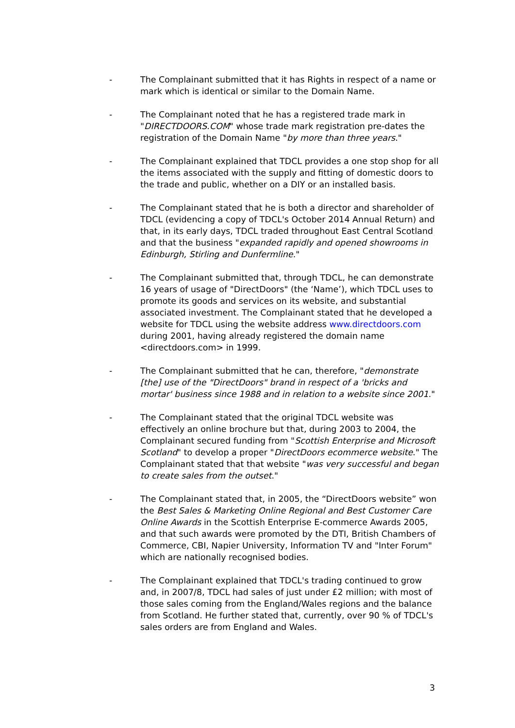- The Complainant submitted that it has Rights in respect of a name or mark which is identical or similar to the Domain Name.
- The Complainant noted that he has a registered trade mark in "DIRECTDOORS.COM" whose trade mark registration pre-dates the registration of the Domain Name "by more than three years."
- The Complainant explained that TDCL provides a one stop shop for all the items associated with the supply and fitting of domestic doors to the trade and public, whether on a DIY or an installed basis.
- The Complainant stated that he is both a director and shareholder of TDCL (evidencing a copy of TDCL's October 2014 Annual Return) and that, in its early days, TDCL traded throughout East Central Scotland and that the business "expanded rapidly and opened showrooms in Edinburgh, Stirling and Dunfermline."
- The Complainant submitted that, through TDCL, he can demonstrate 16 years of usage of "DirectDoors" (the ‘Name’), which TDCL uses to promote its goods and services on its website, and substantial associated investment. The Complainant stated that he developed a website for TDCL using the website address www.directdoors.com during 2001, having already registered the domain name <directdoors.com> in 1999.
- The Complainant submitted that he can, therefore, "demonstrate [the] use of the "DirectDoors" brand in respect of a 'bricks and mortar' business since 1988 and in relation to a website since 2001."
- The Complainant stated that the original TDCL website was effectively an online brochure but that, during 2003 to 2004, the Complainant secured funding from "Scottish Enterprise and Microsoft Scotland" to develop a proper "DirectDoors ecommerce website." The Complainant stated that that website "was very successful and began to create sales from the outset."
- The Complainant stated that, in 2005, the “DirectDoors website” won the Best Sales & Marketing Online Regional and Best Customer Care Online Awards in the Scottish Enterprise E-commerce Awards 2005, and that such awards were promoted by the DTI, British Chambers of Commerce, CBI, Napier University, Information TV and "Inter Forum" which are nationally recognised bodies.
- The Complainant explained that TDCL's trading continued to grow and, in 2007/8, TDCL had sales of just under £2 million; with most of those sales coming from the England/Wales regions and the balance from Scotland. He further stated that, currently, over 90 % of TDCL's sales orders are from England and Wales.
3